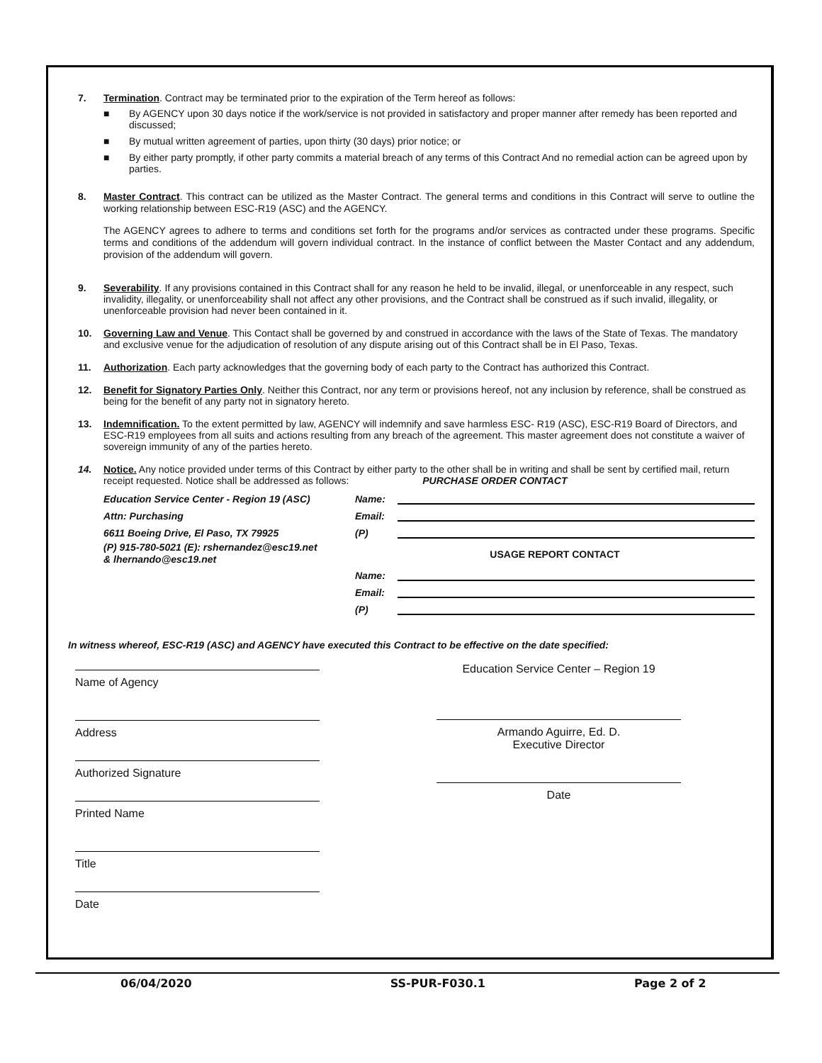7. Termination. Contract may be terminated prior to the expiration of the Term hereof as follows:
■ By AGENCY upon 30 days notice if the work/service is not provided in satisfactory and proper manner after remedy has been reported and discussed;
■ By mutual written agreement of parties, upon thirty (30 days) prior notice; or
■ By either party promptly, if other party commits a material breach of any terms of this Contract And no remedial action can be agreed upon by parties.
8.
Master Contract. This contract can be utilized as the Master Contract. The general terms and conditions in this Contract will serve to outline the working relationship between ESC-R19 (ASC) and the AGENCY.
The AGENCY agrees to adhere to terms and conditions set forth for the programs and/or services as contracted under these programs. Specific terms and conditions of the addendum will govern individual contract. In the instance of conflict between the Master Contact and any addendum, provision of the addendum will govern.
9. Severability. If any provisions contained in this Contract shall for any reason he held to be invalid, illegal, or unenforceable in any respect, such invalidity, illegality, or unenforceability shall not affect any other provisions, and the Contract shall be construed as if such invalid, illegality, or unenforceable provision had never been contained in it.
10. Governing Law and Venue. This Contact shall be governed by and construed in accordance with the laws of the State of Texas. The mandatory and exclusive venue for the adjudication of resolution of any dispute arising out of this Contract shall be in El Paso, Texas.
11. Authorization. Each party acknowledges that the governing body of each party to the Contract has authorized this Contract.
12. Benefit for Signatory Parties Only. Neither this Contract, nor any term or provisions hereof, not any inclusion by reference, shall be construed as being for the benefit of any party not in signatory hereto.
13. Indemnification. To the extent permitted by law, AGENCY will indemnify and save harmless ESC- R19 (ASC), ESC-R19 Board of Directors, and ESC-R19 employees from all suits and actions resulting from any breach of the agreement. This master agreement does not constitute a waiver of sovereign immunity of any of the parties hereto.
14. Notice. Any notice provided under terms of this Contract by either party to the other shall be in writing and shall be sent by certified mail, return receipt requested. Notice shall be addressed as follows: PURCHASE ORDER CONTACT
Education Service Center - Region 19 (ASC)
Attn: Purchasing
6611 Boeing Drive, El Paso, TX 79925
(P) 915-780-5021 (E): rshernandez@esc19.net
& lhernando@esc19.net
Name:
Email:
(P)
USAGE REPORT CONTACT
Name:
Email:
(P)
In witness whereof, ESC-R19 (ASC) and AGENCY have executed this Contract to be effective on the date specified:
Name of Agency
Address
Authorized Signature
Printed Name
Title
Date
Education Service Center – Region 19
Armando Aguirre, Ed. D.
Executive Director
Date
06/04/2020 SS-PUR-F030.1 Page 2 of 2